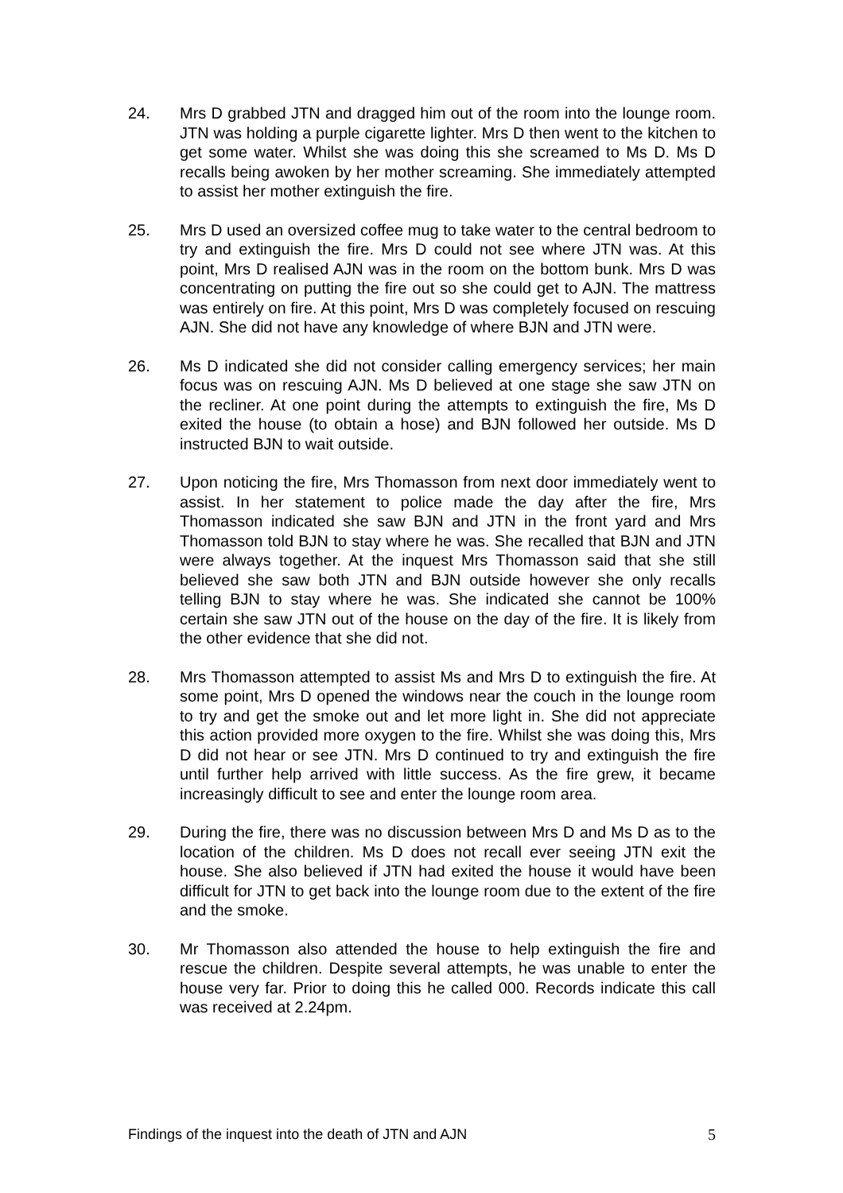24. Mrs D grabbed JTN and dragged him out of the room into the lounge room. JTN was holding a purple cigarette lighter. Mrs D then went to the kitchen to get some water. Whilst she was doing this she screamed to Ms D. Ms D recalls being awoken by her mother screaming. She immediately attempted to assist her mother extinguish the fire.
25. Mrs D used an oversized coffee mug to take water to the central bedroom to try and extinguish the fire. Mrs D could not see where JTN was. At this point, Mrs D realised AJN was in the room on the bottom bunk. Mrs D was concentrating on putting the fire out so she could get to AJN. The mattress was entirely on fire. At this point, Mrs D was completely focused on rescuing AJN. She did not have any knowledge of where BJN and JTN were.
26. Ms D indicated she did not consider calling emergency services; her main focus was on rescuing AJN. Ms D believed at one stage she saw JTN on the recliner. At one point during the attempts to extinguish the fire, Ms D exited the house (to obtain a hose) and BJN followed her outside. Ms D instructed BJN to wait outside.
27. Upon noticing the fire, Mrs Thomasson from next door immediately went to assist. In her statement to police made the day after the fire, Mrs Thomasson indicated she saw BJN and JTN in the front yard and Mrs Thomasson told BJN to stay where he was. She recalled that BJN and JTN were always together. At the inquest Mrs Thomasson said that she still believed she saw both JTN and BJN outside however she only recalls telling BJN to stay where he was. She indicated she cannot be 100% certain she saw JTN out of the house on the day of the fire. It is likely from the other evidence that she did not.
28. Mrs Thomasson attempted to assist Ms and Mrs D to extinguish the fire. At some point, Mrs D opened the windows near the couch in the lounge room to try and get the smoke out and let more light in. She did not appreciate this action provided more oxygen to the fire. Whilst she was doing this, Mrs D did not hear or see JTN. Mrs D continued to try and extinguish the fire until further help arrived with little success. As the fire grew, it became increasingly difficult to see and enter the lounge room area.
29. During the fire, there was no discussion between Mrs D and Ms D as to the location of the children. Ms D does not recall ever seeing JTN exit the house. She also believed if JTN had exited the house it would have been difficult for JTN to get back into the lounge room due to the extent of the fire and the smoke.
30. Mr Thomasson also attended the house to help extinguish the fire and rescue the children. Despite several attempts, he was unable to enter the house very far. Prior to doing this he called 000. Records indicate this call was received at 2.24pm.
Findings of the inquest into the death of JTN and AJN 5